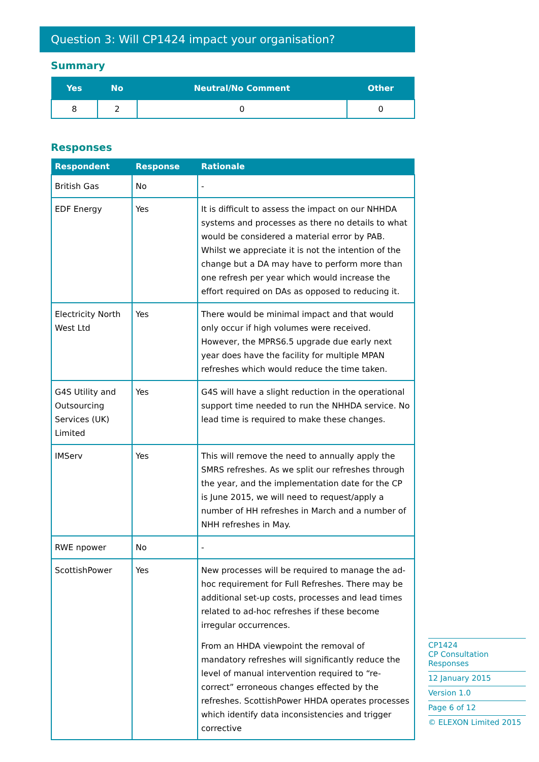Question 3: Will CP1424 impact your organisation?
Summary
| Yes | No | Neutral/No Comment | Other |
| --- | --- | --- | --- |
| 8 | 2 | 0 | 0 |
Responses
| Respondent | Response | Rationale |
| --- | --- | --- |
| British Gas | No | - |
| EDF Energy | Yes | It is difficult to assess the impact on our NHHDA systems and processes as there no details to what would be considered a material error by PAB. Whilst we appreciate it is not the intention of the change but a DA may have to perform more than one refresh per year which would increase the effort required on DAs as opposed to reducing it. |
| Electricity North West Ltd | Yes | There would be minimal impact and that would only occur if high volumes were received. However, the MPRS6.5 upgrade due early next year does have the facility for multiple MPAN refreshes which would reduce the time taken. |
| G4S Utility and Outsourcing Services (UK) Limited | Yes | G4S will have a slight reduction in the operational support time needed to run the NHHDA service. No lead time is required to make these changes. |
| IMServ | Yes | This will remove the need to annually apply the SMRS refreshes. As we split our refreshes through the year, and the implementation date for the CP is June 2015, we will need to request/apply a number of HH refreshes in March and a number of NHH refreshes in May. |
| RWE npower | No | - |
| ScottishPower | Yes | New processes will be required to manage the ad-hoc requirement for Full Refreshes. There may be additional set-up costs, processes and lead times related to ad-hoc refreshes if these become irregular occurrences. From an HHDA viewpoint the removal of mandatory refreshes will significantly reduce the level of manual intervention required to “re-correct” erroneous changes effected by the refreshes. ScottishPower HHDA operates processes which identify data inconsistencies and trigger corrective |
CP1424
CP Consultation Responses
12 January 2015
Version 1.0
Page 6 of 12
© ELEXON Limited 2015